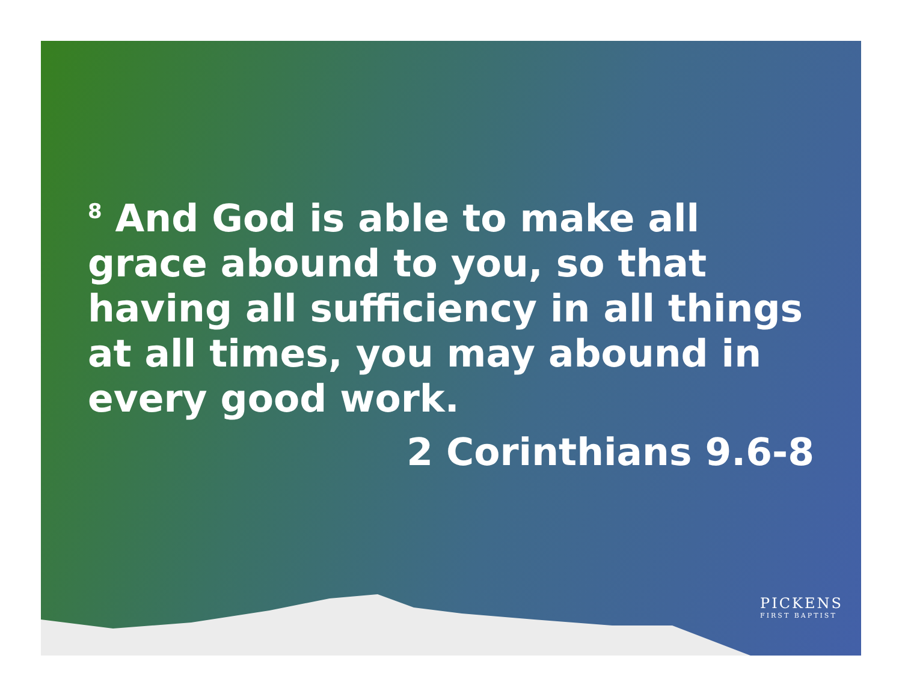<sup>8</sup> And God is able to make all grace abound to you, so that having all sufficiency in all things at all times, you may abound in every good work.
2 Corinthians 9.6-8
PICKENS
FIRST BAPTIST